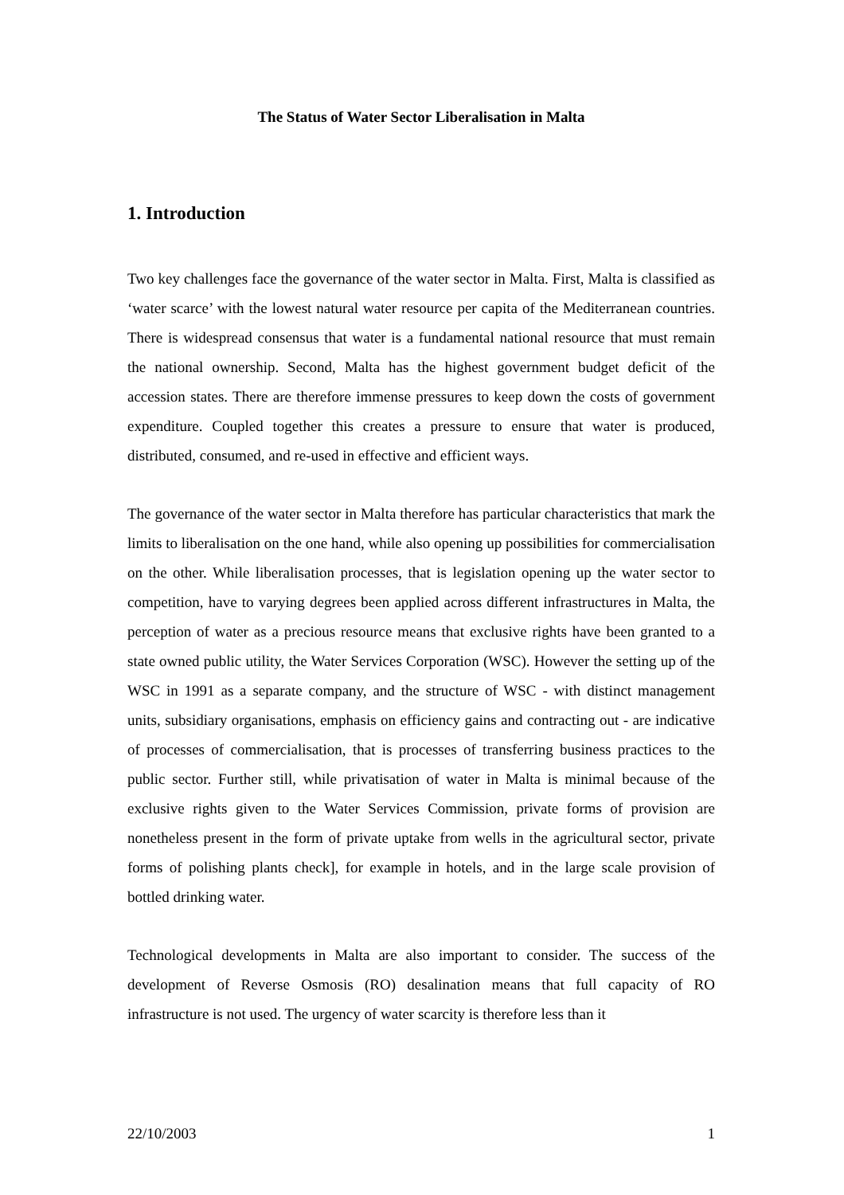The Status of Water Sector Liberalisation in Malta
1. Introduction
Two key challenges face the governance of the water sector in Malta. First, Malta is classified as ‘water scarce’ with the lowest natural water resource per capita of the Mediterranean countries. There is widespread consensus that water is a fundamental national resource that must remain the national ownership. Second, Malta has the highest government budget deficit of the accession states. There are therefore immense pressures to keep down the costs of government expenditure. Coupled together this creates a pressure to ensure that water is produced, distributed, consumed, and re-used in effective and efficient ways.
The governance of the water sector in Malta therefore has particular characteristics that mark the limits to liberalisation on the one hand, while also opening up possibilities for commercialisation on the other. While liberalisation processes, that is legislation opening up the water sector to competition, have to varying degrees been applied across different infrastructures in Malta, the perception of water as a precious resource means that exclusive rights have been granted to a state owned public utility, the Water Services Corporation (WSC). However the setting up of the WSC in 1991 as a separate company, and the structure of WSC - with distinct management units, subsidiary organisations, emphasis on efficiency gains and contracting out - are indicative of processes of commercialisation, that is processes of transferring business practices to the public sector. Further still, while privatisation of water in Malta is minimal because of the exclusive rights given to the Water Services Commission, private forms of provision are nonetheless present in the form of private uptake from wells in the agricultural sector, private forms of polishing plants check], for example in hotels, and in the large scale provision of bottled drinking water.
Technological developments in Malta are also important to consider. The success of the development of Reverse Osmosis (RO) desalination means that full capacity of RO infrastructure is not used. The urgency of water scarcity is therefore less than it
22/10/2003 1